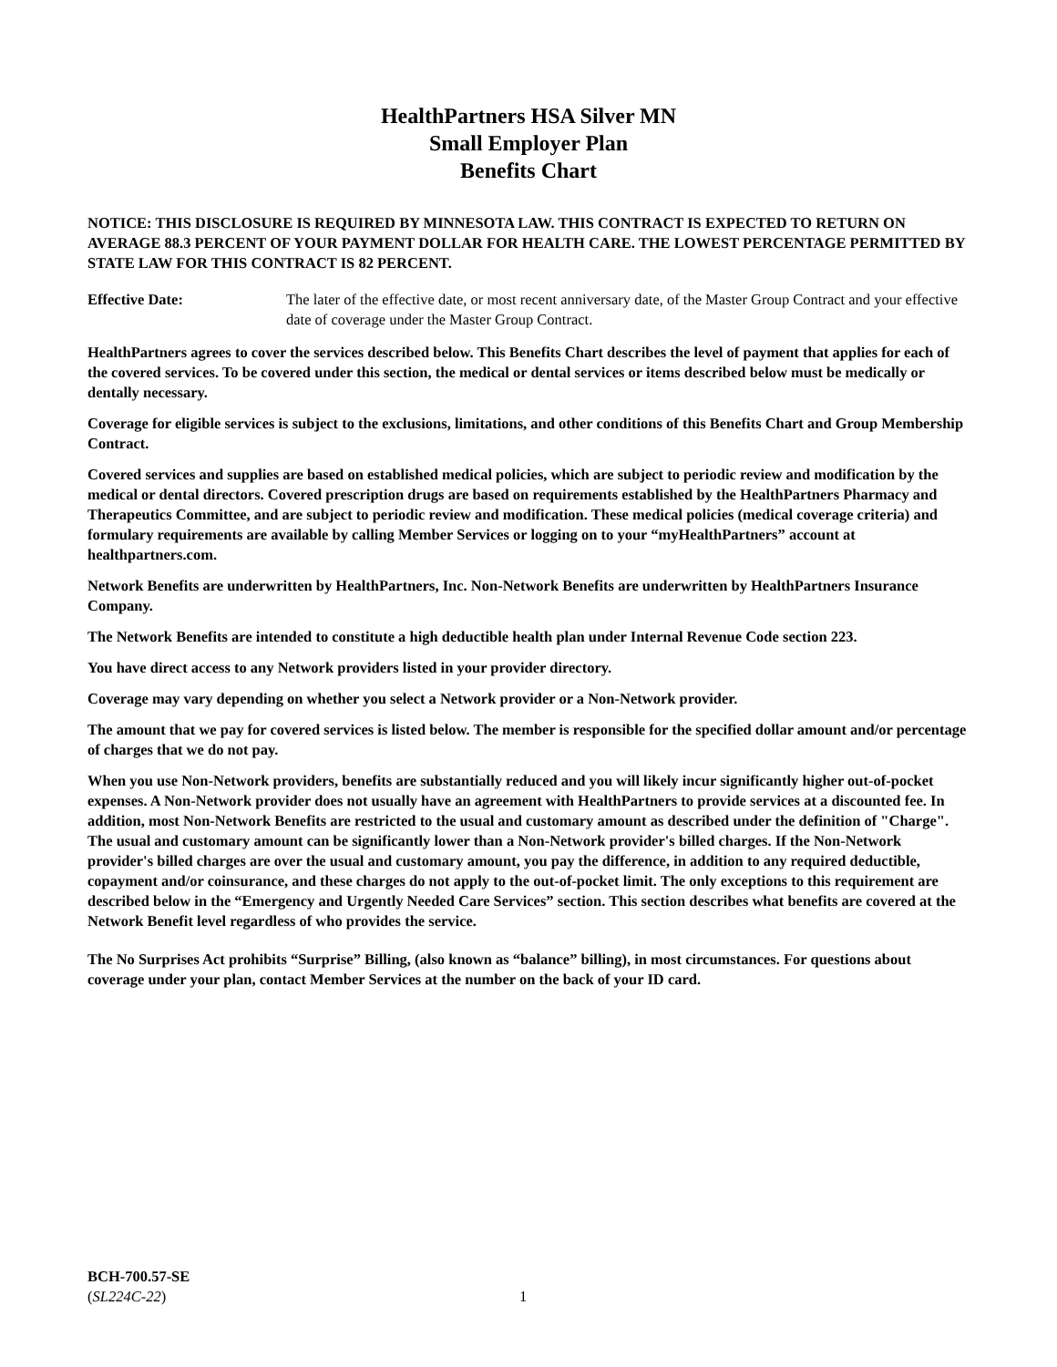HealthPartners HSA Silver MN
Small Employer Plan
Benefits Chart
NOTICE: THIS DISCLOSURE IS REQUIRED BY MINNESOTA LAW. THIS CONTRACT IS EXPECTED TO RETURN ON AVERAGE 88.3 PERCENT OF YOUR PAYMENT DOLLAR FOR HEALTH CARE. THE LOWEST PERCENTAGE PERMITTED BY STATE LAW FOR THIS CONTRACT IS 82 PERCENT.
Effective Date: The later of the effective date, or most recent anniversary date, of the Master Group Contract and your effective date of coverage under the Master Group Contract.
HealthPartners agrees to cover the services described below. This Benefits Chart describes the level of payment that applies for each of the covered services. To be covered under this section, the medical or dental services or items described below must be medically or dentally necessary.
Coverage for eligible services is subject to the exclusions, limitations, and other conditions of this Benefits Chart and Group Membership Contract.
Covered services and supplies are based on established medical policies, which are subject to periodic review and modification by the medical or dental directors. Covered prescription drugs are based on requirements established by the HealthPartners Pharmacy and Therapeutics Committee, and are subject to periodic review and modification. These medical policies (medical coverage criteria) and formulary requirements are available by calling Member Services or logging on to your “myHealthPartners” account at healthpartners.com.
Network Benefits are underwritten by HealthPartners, Inc. Non-Network Benefits are underwritten by HealthPartners Insurance Company.
The Network Benefits are intended to constitute a high deductible health plan under Internal Revenue Code section 223.
You have direct access to any Network providers listed in your provider directory.
Coverage may vary depending on whether you select a Network provider or a Non-Network provider.
The amount that we pay for covered services is listed below. The member is responsible for the specified dollar amount and/or percentage of charges that we do not pay.
When you use Non-Network providers, benefits are substantially reduced and you will likely incur significantly higher out-of-pocket expenses. A Non-Network provider does not usually have an agreement with HealthPartners to provide services at a discounted fee. In addition, most Non-Network Benefits are restricted to the usual and customary amount as described under the definition of "Charge". The usual and customary amount can be significantly lower than a Non-Network provider's billed charges. If the Non-Network provider's billed charges are over the usual and customary amount, you pay the difference, in addition to any required deductible, copayment and/or coinsurance, and these charges do not apply to the out-of-pocket limit. The only exceptions to this requirement are described below in the “Emergency and Urgently Needed Care Services” section. This section describes what benefits are covered at the Network Benefit level regardless of who provides the service.
The No Surprises Act prohibits “Surprise” Billing, (also known as “balance” billing), in most circumstances. For questions about coverage under your plan, contact Member Services at the number on the back of your ID card.
BCH-700.57-SE
(SL224C-22)
1